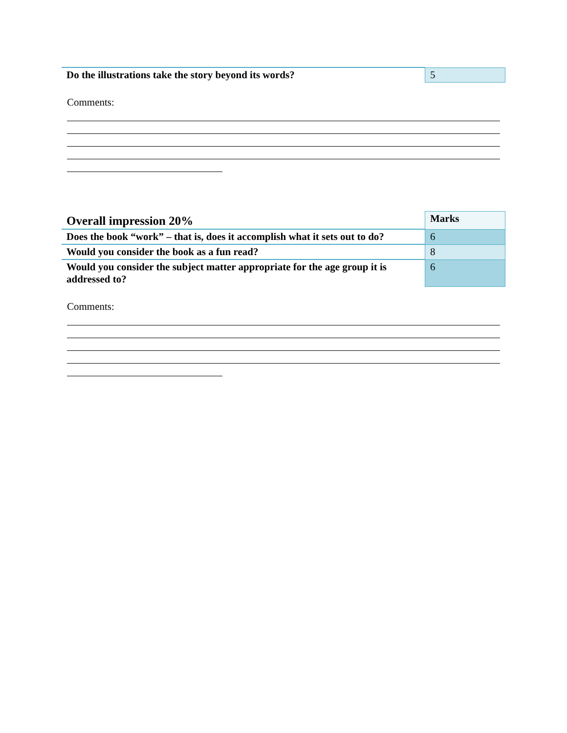| Do the illustrations take the story beyond its words? | 5 |
Comments:
| Overall impression 20% | Marks |
| Does the book “work” – that is, does it accomplish what it sets out to do? | 6 |
| Would you consider the book as a fun read? | 8 |
| Would you consider the subject matter appropriate for the age group it is addressed to? | 6 |
Comments: